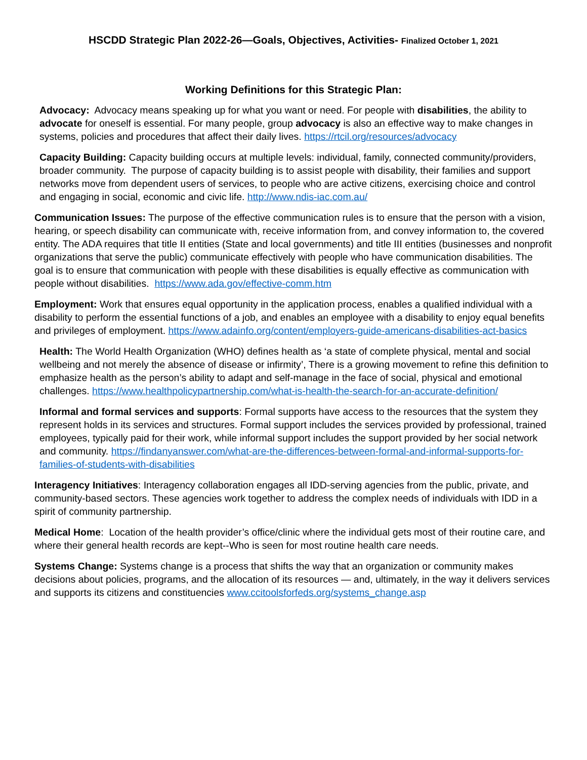HSCDD Strategic Plan 2022-26—Goals, Objectives, Activities- Finalized October 1, 2021
Working Definitions for this Strategic Plan:
Advocacy: Advocacy means speaking up for what you want or need. For people with disabilities, the ability to advocate for oneself is essential. For many people, group advocacy is also an effective way to make changes in systems, policies and procedures that affect their daily lives. https://rtcil.org/resources/advocacy
Capacity Building: Capacity building occurs at multiple levels: individual, family, connected community/providers, broader community. The purpose of capacity building is to assist people with disability, their families and support networks move from dependent users of services, to people who are active citizens, exercising choice and control and engaging in social, economic and civic life. http://www.ndis-iac.com.au/
Communication Issues: The purpose of the effective communication rules is to ensure that the person with a vision, hearing, or speech disability can communicate with, receive information from, and convey information to, the covered entity. The ADA requires that title II entities (State and local governments) and title III entities (businesses and nonprofit organizations that serve the public) communicate effectively with people who have communication disabilities. The goal is to ensure that communication with people with these disabilities is equally effective as communication with people without disabilities. https://www.ada.gov/effective-comm.htm
Employment: Work that ensures equal opportunity in the application process, enables a qualified individual with a disability to perform the essential functions of a job, and enables an employee with a disability to enjoy equal benefits and privileges of employment. https://www.adainfo.org/content/employers-guide-americans-disabilities-act-basics
Health: The World Health Organization (WHO) defines health as ‘a state of complete physical, mental and social wellbeing and not merely the absence of disease or infirmity’, There is a growing movement to refine this definition to emphasize health as the person’s ability to adapt and self-manage in the face of social, physical and emotional challenges. https://www.healthpolicypartnership.com/what-is-health-the-search-for-an-accurate-definition/
Informal and formal services and supports: Formal supports have access to the resources that the system they represent holds in its services and structures. Formal support includes the services provided by professional, trained employees, typically paid for their work, while informal support includes the support provided by her social network and community. https://findanyanswer.com/what-are-the-differences-between-formal-and-informal-supports-for-families-of-students-with-disabilities
Interagency Initiatives: Interagency collaboration engages all IDD-serving agencies from the public, private, and community-based sectors. These agencies work together to address the complex needs of individuals with IDD in a spirit of community partnership.
Medical Home: Location of the health provider’s office/clinic where the individual gets most of their routine care, and where their general health records are kept--Who is seen for most routine health care needs.
Systems Change: Systems change is a process that shifts the way that an organization or community makes decisions about policies, programs, and the allocation of its resources — and, ultimately, in the way it delivers services and supports its citizens and constituencies www.ccitoolsforfeds.org/systems_change.asp